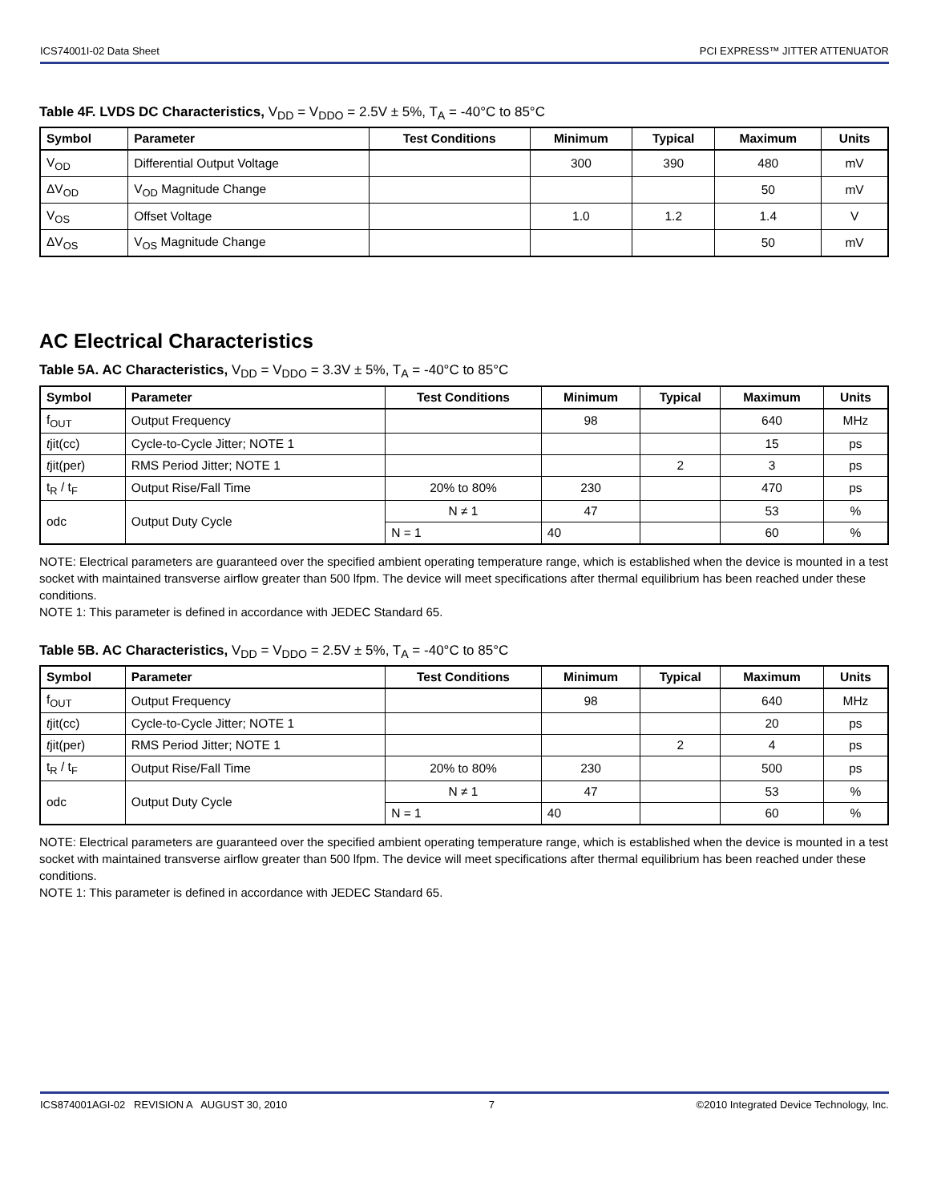ICS74001I-02 Data Sheet PCI EXPRESS™ JITTER ATTENUATOR
Table 4F. LVDS DC Characteristics, V<sub>DD</sub> = V<sub>DDO</sub> = 2.5V ± 5%, T<sub>A</sub> = -40°C to 85°C
| Symbol | Parameter | Test Conditions | Minimum | Typical | Maximum | Units |
| --- | --- | --- | --- | --- | --- | --- |
| V<sub>OD</sub> | Differential Output Voltage | | 300 | 390 | 480 | mV |
| ΔV<sub>OD</sub> | V<sub>OD</sub> Magnitude Change | | | | 50 | mV |
| V<sub>OS</sub> | Offset Voltage | | 1.0 | 1.2 | 1.4 | V |
| ΔV<sub>OS</sub> | V<sub>OS</sub> Magnitude Change | | | | 50 | mV |
AC Electrical Characteristics
Table 5A. AC Characteristics, V<sub>DD</sub> = V<sub>DDO</sub> = 3.3V ± 5%, T<sub>A</sub> = -40°C to 85°C
| Symbol | Parameter | Test Conditions | Minimum | Typical | Maximum | Units |
| --- | --- | --- | --- | --- | --- | --- |
| f<sub>OUT</sub> | Output Frequency | | 98 | | 640 | MHz |
| t jit(cc) | Cycle-to-Cycle Jitter; NOTE 1 | | | | 15 | ps |
| t jit(per) | RMS Period Jitter; NOTE 1 | | | 2 | 3 | ps |
| t<sub>R</sub> / t<sub>F</sub> | Output Rise/Fall Time | 20% to 80% | 230 | | 470 | ps |
| odc | Output Duty Cycle | N ≠ 1 | 47 | | 53 | % |
| | | N = 1 | 40 | | 60 | % |
NOTE: Electrical parameters are guaranteed over the specified ambient operating temperature range, which is established when the device is mounted in a test socket with maintained transverse airflow greater than 500 lfpm. The device will meet specifications after thermal equilibrium has been reached under these conditions.
NOTE 1: This parameter is defined in accordance with JEDEC Standard 65.
Table 5B. AC Characteristics, V<sub>DD</sub> = V<sub>DDO</sub> = 2.5V ± 5%, T<sub>A</sub> = -40°C to 85°C
| Symbol | Parameter | Test Conditions | Minimum | Typical | Maximum | Units |
| --- | --- | --- | --- | --- | --- | --- |
| f<sub>OUT</sub> | Output Frequency | | 98 | | 640 | MHz |
| t jit(cc) | Cycle-to-Cycle Jitter; NOTE 1 | | | | 20 | ps |
| t jit(per) | RMS Period Jitter; NOTE 1 | | | 2 | 4 | ps |
| t<sub>R</sub> / t<sub>F</sub> | Output Rise/Fall Time | 20% to 80% | 230 | | 500 | ps |
| odc | Output Duty Cycle | N ≠ 1 | 47 | | 53 | % |
| | | N = 1 | 40 | | 60 | % |
NOTE: Electrical parameters are guaranteed over the specified ambient operating temperature range, which is established when the device is mounted in a test socket with maintained transverse airflow greater than 500 lfpm. The device will meet specifications after thermal equilibrium has been reached under these conditions.
NOTE 1: This parameter is defined in accordance with JEDEC Standard 65.
ICS874001AGI-02 REVISION A AUGUST 30, 2010 7 ©2010 Integrated Device Technology, Inc.